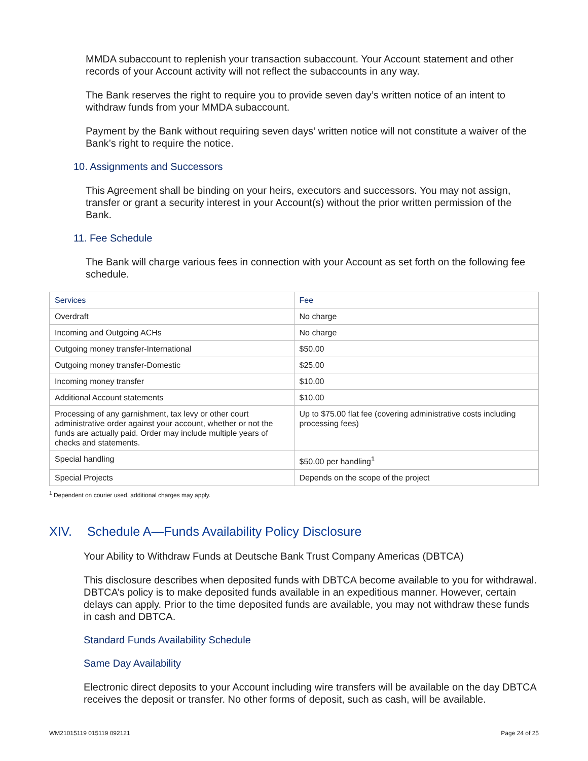MMDA subaccount to replenish your transaction subaccount. Your Account statement and other records of your Account activity will not reflect the subaccounts in any way.
The Bank reserves the right to require you to provide seven day’s written notice of an intent to withdraw funds from your MMDA subaccount.
Payment by the Bank without requiring seven days’ written notice will not constitute a waiver of the Bank’s right to require the notice.
10. Assignments and Successors
This Agreement shall be binding on your heirs, executors and successors. You may not assign, transfer or grant a security interest in your Account(s) without the prior written permission of the Bank.
11. Fee Schedule
The Bank will charge various fees in connection with your Account as set forth on the following fee schedule.
| Services | Fee |
| --- | --- |
| Overdraft | No charge |
| Incoming and Outgoing ACHs | No charge |
| Outgoing money transfer-International | $50.00 |
| Outgoing money transfer-Domestic | $25.00 |
| Incoming money transfer | $10.00 |
| Additional Account statements | $10.00 |
| Processing of any garnishment, tax levy or other court administrative order against your account, whether or not the funds are actually paid. Order may include multiple years of checks and statements. | Up to $75.00 flat fee (covering administrative costs including processing fees) |
| Special handling | $50.00 per handling<sup>1</sup> |
| Special Projects | Depends on the scope of the project |
<sup>1</sup> Dependent on courier used, additional charges may apply.
XIV. Schedule A—Funds Availability Policy Disclosure
Your Ability to Withdraw Funds at Deutsche Bank Trust Company Americas (DBTCA)
This disclosure describes when deposited funds with DBTCA become available to you for withdrawal. DBTCA’s policy is to make deposited funds available in an expeditious manner. However, certain delays can apply. Prior to the time deposited funds are available, you may not withdraw these funds in cash and DBTCA.
Standard Funds Availability Schedule
Same Day Availability
Electronic direct deposits to your Account including wire transfers will be available on the day DBTCA receives the deposit or transfer. No other forms of deposit, such as cash, will be available.
WM21015119 015119 092121 Page 24 of 25